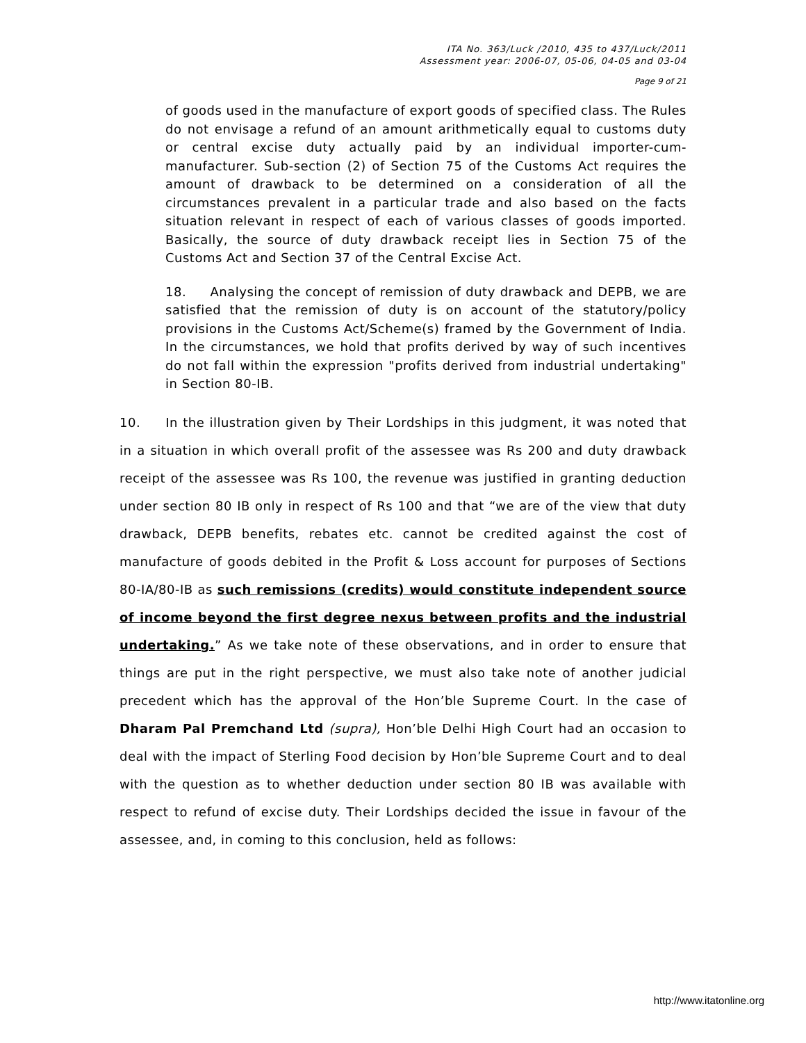ITA No. 363/Luck /2010, 435 to 437/Luck/2011
Assessment year: 2006-07, 05-06, 04-05 and 03-04
Page 9 of 21
of goods used in the manufacture of export goods of specified class. The Rules do not envisage a refund of an amount arithmetically equal to customs duty or central excise duty actually paid by an individual importer-cum-manufacturer. Sub-section (2) of Section 75 of the Customs Act requires the amount of drawback to be determined on a consideration of all the circumstances prevalent in a particular trade and also based on the facts situation relevant in respect of each of various classes of goods imported. Basically, the source of duty drawback receipt lies in Section 75 of the Customs Act and Section 37 of the Central Excise Act.
18. Analysing the concept of remission of duty drawback and DEPB, we are satisfied that the remission of duty is on account of the statutory/policy provisions in the Customs Act/Scheme(s) framed by the Government of India. In the circumstances, we hold that profits derived by way of such incentives do not fall within the expression "profits derived from industrial undertaking" in Section 80-IB.
10. In the illustration given by Their Lordships in this judgment, it was noted that in a situation in which overall profit of the assessee was Rs 200 and duty drawback receipt of the assessee was Rs 100, the revenue was justified in granting deduction under section 80 IB only in respect of Rs 100 and that “we are of the view that duty drawback, DEPB benefits, rebates etc. cannot be credited against the cost of manufacture of goods debited in the Profit & Loss account for purposes of Sections 80-IA/80-IB as such remissions (credits) would constitute independent source of income beyond the first degree nexus between profits and the industrial undertaking.” As we take note of these observations, and in order to ensure that things are put in the right perspective, we must also take note of another judicial precedent which has the approval of the Hon’ble Supreme Court. In the case of Dharam Pal Premchand Ltd (supra), Hon’ble Delhi High Court had an occasion to deal with the impact of Sterling Food decision by Hon’ble Supreme Court and to deal with the question as to whether deduction under section 80 IB was available with respect to refund of excise duty. Their Lordships decided the issue in favour of the assessee, and, in coming to this conclusion, held as follows:
http://www.itatonline.org